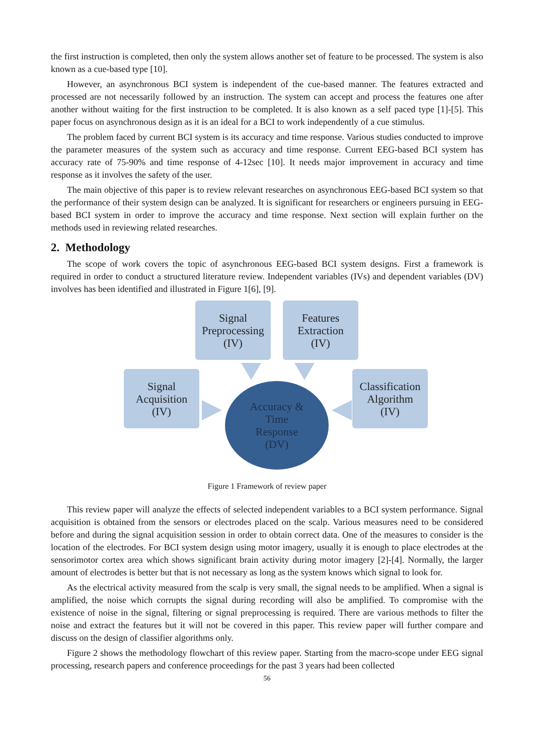the first instruction is completed, then only the system allows another set of feature to be processed. The system is also known as a cue-based type [10].
However, an asynchronous BCI system is independent of the cue-based manner. The features extracted and processed are not necessarily followed by an instruction. The system can accept and process the features one after another without waiting for the first instruction to be completed. It is also known as a self paced type [1]-[5]. This paper focus on asynchronous design as it is an ideal for a BCI to work independently of a cue stimulus.
The problem faced by current BCI system is its accuracy and time response. Various studies conducted to improve the parameter measures of the system such as accuracy and time response. Current EEG-based BCI system has accuracy rate of 75-90% and time response of 4-12sec [10]. It needs major improvement in accuracy and time response as it involves the safety of the user.
The main objective of this paper is to review relevant researches on asynchronous EEG-based BCI system so that the performance of their system design can be analyzed. It is significant for researchers or engineers pursuing in EEG-based BCI system in order to improve the accuracy and time response. Next section will explain further on the methods used in reviewing related researches.
2. Methodology
The scope of work covers the topic of asynchronous EEG-based BCI system designs. First a framework is required in order to conduct a structured literature review. Independent variables (IVs) and dependent variables (DV) involves has been identified and illustrated in Figure 1[6], [9].
Signal
Preprocessing
(IV)
Features
Extraction
(IV)
Signal
Acquisition
(IV)
Classification
Algorithm
(IV)
Accuracy &
Time
Response
(DV)
Figure 1 Framework of review paper
This review paper will analyze the effects of selected independent variables to a BCI system performance. Signal acquisition is obtained from the sensors or electrodes placed on the scalp. Various measures need to be considered before and during the signal acquisition session in order to obtain correct data. One of the measures to consider is the location of the electrodes. For BCI system design using motor imagery, usually it is enough to place electrodes at the sensorimotor cortex area which shows significant brain activity during motor imagery [2]-[4]. Normally, the larger amount of electrodes is better but that is not necessary as long as the system knows which signal to look for.
As the electrical activity measured from the scalp is very small, the signal needs to be amplified. When a signal is amplified, the noise which corrupts the signal during recording will also be amplified. To compromise with the existence of noise in the signal, filtering or signal preprocessing is required. There are various methods to filter the noise and extract the features but it will not be covered in this paper. This review paper will further compare and discuss on the design of classifier algorithms only.
Figure 2 shows the methodology flowchart of this review paper. Starting from the macro-scope under EEG signal processing, research papers and conference proceedings for the past 3 years had been collected
56